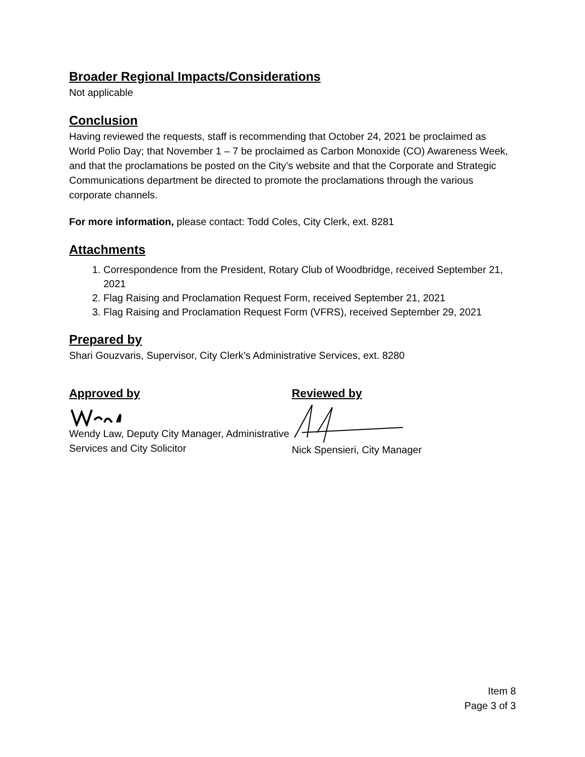Broader Regional Impacts/Considerations
Not applicable
Conclusion
Having reviewed the requests, staff is recommending that October 24, 2021 be proclaimed as World Polio Day; that November 1 – 7 be proclaimed as Carbon Monoxide (CO) Awareness Week, and that the proclamations be posted on the City’s website and that the Corporate and Strategic Communications department be directed to promote the proclamations through the various corporate channels.
For more information, please contact: Todd Coles, City Clerk, ext. 8281
Attachments
1. Correspondence from the President, Rotary Club of Woodbridge, received September 21, 2021
2. Flag Raising and Proclamation Request Form, received September 21, 2021
3. Flag Raising and Proclamation Request Form (VFRS), received September 29, 2021
Prepared by
Shari Gouzvaris, Supervisor, City Clerk’s Administrative Services, ext. 8280
Approved by
Wendy Law, Deputy City Manager, Administrative Services and City Solicitor
Reviewed by
Nick Spensieri, City Manager
Item 8
Page 3 of 3